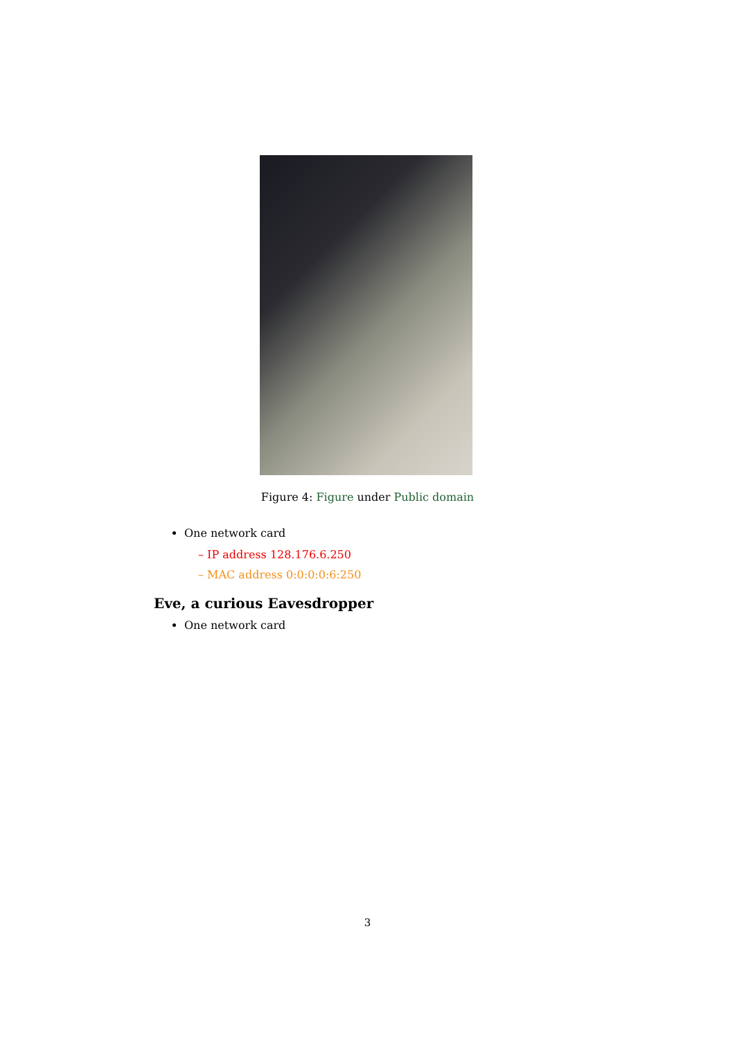Figure 4: Figure under Public domain
One network card
– IP address 128.176.6.250
– MAC address 0:0:0:0:6:250
Eve, a curious Eavesdropper
One network card
3